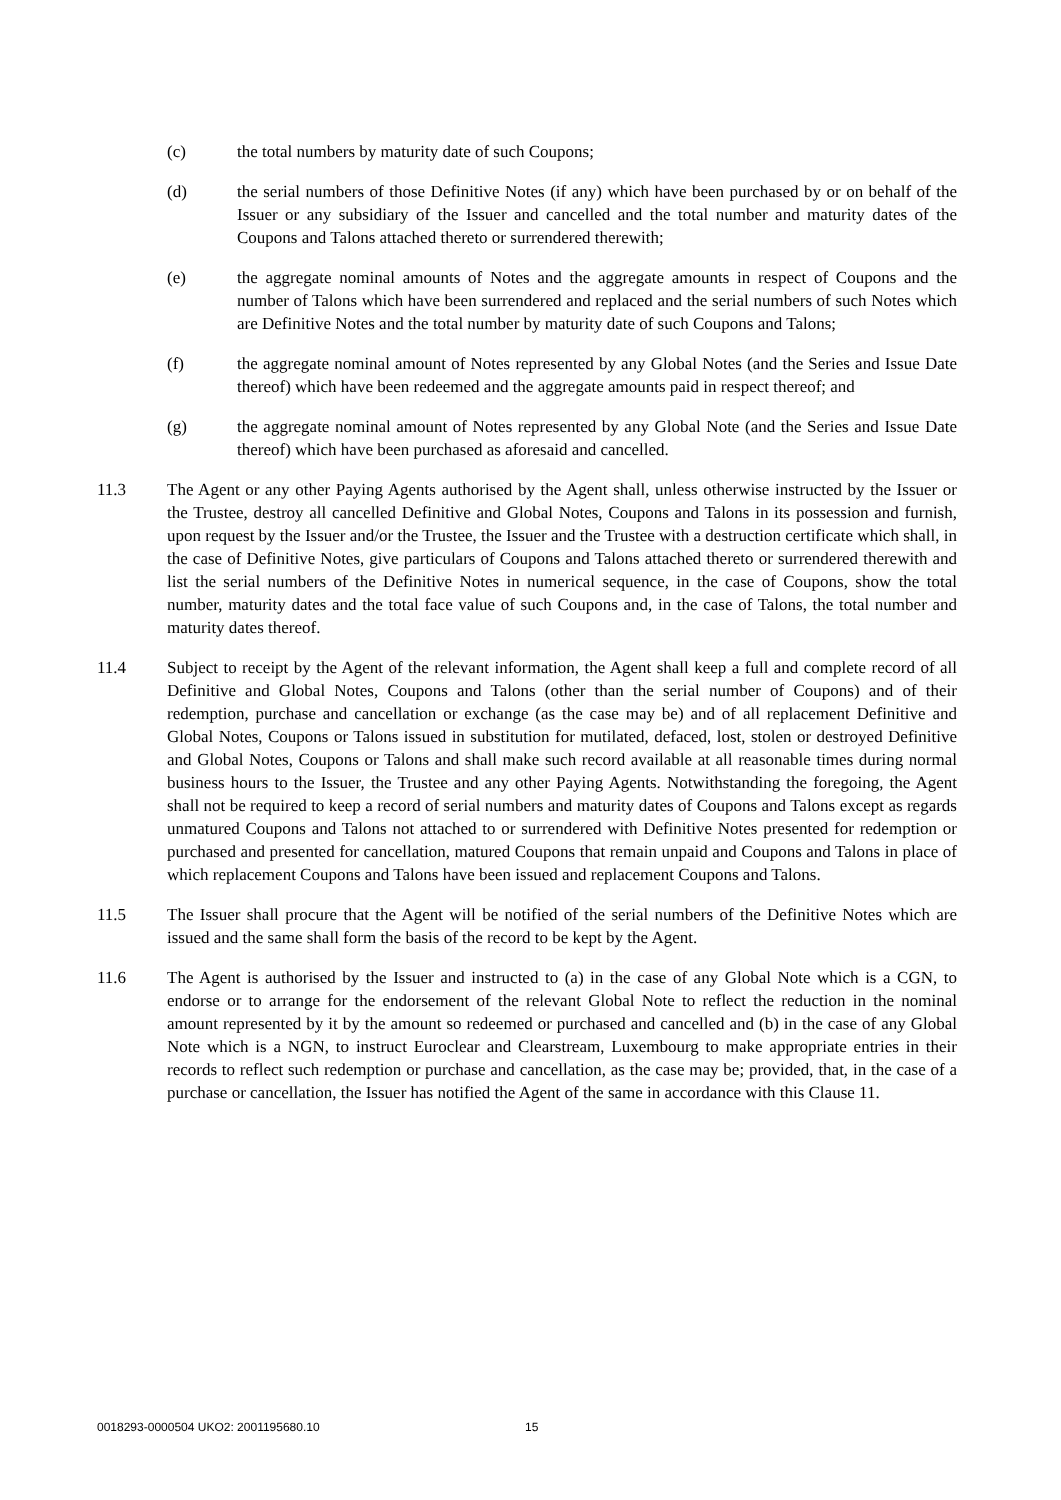(c) the total numbers by maturity date of such Coupons;
(d) the serial numbers of those Definitive Notes (if any) which have been purchased by or on behalf of the Issuer or any subsidiary of the Issuer and cancelled and the total number and maturity dates of the Coupons and Talons attached thereto or surrendered therewith;
(e) the aggregate nominal amounts of Notes and the aggregate amounts in respect of Coupons and the number of Talons which have been surrendered and replaced and the serial numbers of such Notes which are Definitive Notes and the total number by maturity date of such Coupons and Talons;
(f) the aggregate nominal amount of Notes represented by any Global Notes (and the Series and Issue Date thereof) which have been redeemed and the aggregate amounts paid in respect thereof; and
(g) the aggregate nominal amount of Notes represented by any Global Note (and the Series and Issue Date thereof) which have been purchased as aforesaid and cancelled.
11.3 The Agent or any other Paying Agents authorised by the Agent shall, unless otherwise instructed by the Issuer or the Trustee, destroy all cancelled Definitive and Global Notes, Coupons and Talons in its possession and furnish, upon request by the Issuer and/or the Trustee, the Issuer and the Trustee with a destruction certificate which shall, in the case of Definitive Notes, give particulars of Coupons and Talons attached thereto or surrendered therewith and list the serial numbers of the Definitive Notes in numerical sequence, in the case of Coupons, show the total number, maturity dates and the total face value of such Coupons and, in the case of Talons, the total number and maturity dates thereof.
11.4 Subject to receipt by the Agent of the relevant information, the Agent shall keep a full and complete record of all Definitive and Global Notes, Coupons and Talons (other than the serial number of Coupons) and of their redemption, purchase and cancellation or exchange (as the case may be) and of all replacement Definitive and Global Notes, Coupons or Talons issued in substitution for mutilated, defaced, lost, stolen or destroyed Definitive and Global Notes, Coupons or Talons and shall make such record available at all reasonable times during normal business hours to the Issuer, the Trustee and any other Paying Agents. Notwithstanding the foregoing, the Agent shall not be required to keep a record of serial numbers and maturity dates of Coupons and Talons except as regards unmatured Coupons and Talons not attached to or surrendered with Definitive Notes presented for redemption or purchased and presented for cancellation, matured Coupons that remain unpaid and Coupons and Talons in place of which replacement Coupons and Talons have been issued and replacement Coupons and Talons.
11.5 The Issuer shall procure that the Agent will be notified of the serial numbers of the Definitive Notes which are issued and the same shall form the basis of the record to be kept by the Agent.
11.6 The Agent is authorised by the Issuer and instructed to (a) in the case of any Global Note which is a CGN, to endorse or to arrange for the endorsement of the relevant Global Note to reflect the reduction in the nominal amount represented by it by the amount so redeemed or purchased and cancelled and (b) in the case of any Global Note which is a NGN, to instruct Euroclear and Clearstream, Luxembourg to make appropriate entries in their records to reflect such redemption or purchase and cancellation, as the case may be; provided, that, in the case of a purchase or cancellation, the Issuer has notified the Agent of the same in accordance with this Clause 11.
0018293-0000504 UKO2: 2001195680.10 15